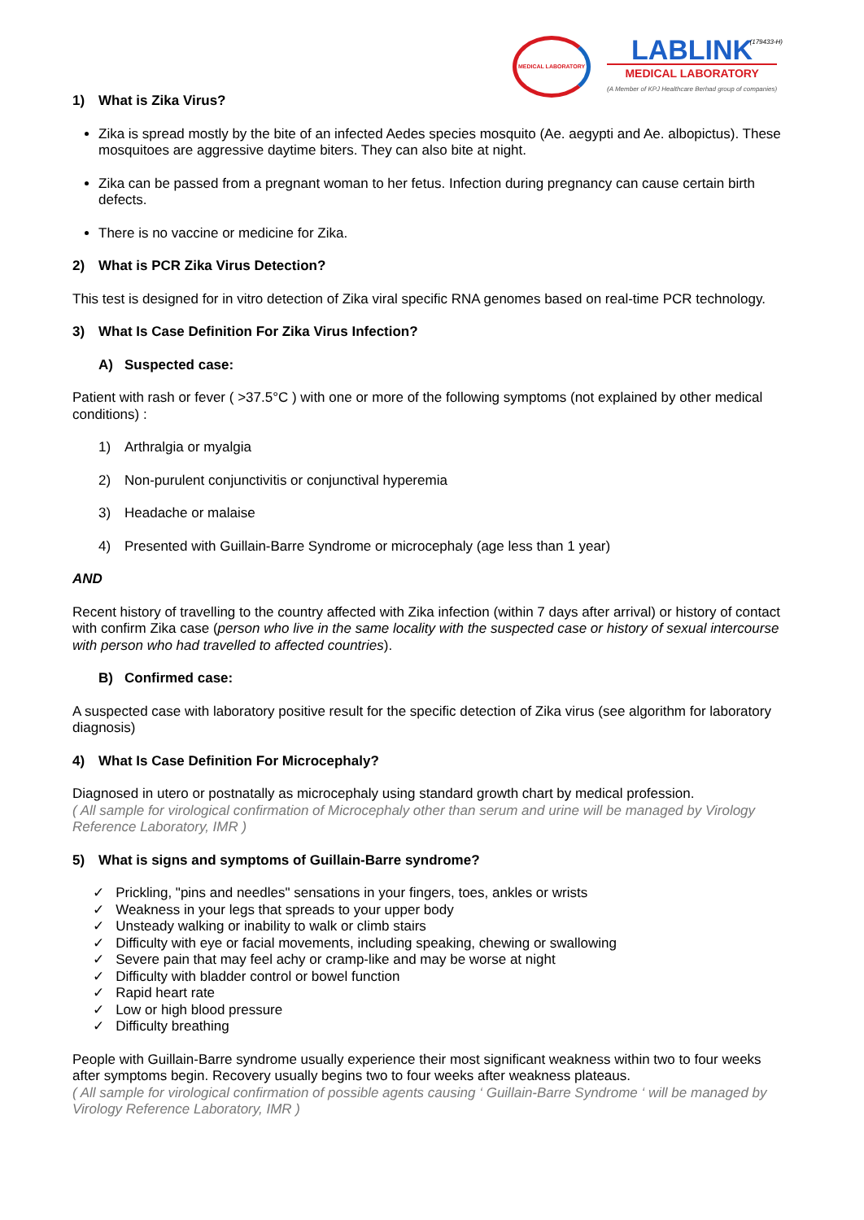MEDICAL LABORATORY
LABLINK
MEDICAL LABORATORY
(A Member of KPJ Healthcare Berhad group of companies)
(179433-H)
1) What is Zika Virus?
Zika is spread mostly by the bite of an infected Aedes species mosquito (Ae. aegypti and Ae. albopictus). These mosquitoes are aggressive daytime biters. They can also bite at night.
Zika can be passed from a pregnant woman to her fetus. Infection during pregnancy can cause certain birth defects.
There is no vaccine or medicine for Zika.
2) What is PCR Zika Virus Detection?
This test is designed for in vitro detection of Zika viral specific RNA genomes based on real-time PCR technology.
3) What Is Case Definition For Zika Virus Infection?
A) Suspected case:
Patient with rash or fever ( >37.5°C ) with one or more of the following symptoms (not explained by other medical conditions) :
1) Arthralgia or myalgia
2) Non-purulent conjunctivitis or conjunctival hyperemia
3) Headache or malaise
4) Presented with Guillain-Barre Syndrome or microcephaly (age less than 1 year)
AND
Recent history of travelling to the country affected with Zika infection (within 7 days after arrival) or history of contact with confirm Zika case (person who live in the same locality with the suspected case or history of sexual intercourse with person who had travelled to affected countries).
B) Confirmed case:
A suspected case with laboratory positive result for the specific detection of Zika virus (see algorithm for laboratory diagnosis)
4) What Is Case Definition For Microcephaly?
Diagnosed in utero or postnatally as microcephaly using standard growth chart by medical profession.
( All sample for virological confirmation of Microcephaly other than serum and urine will be managed by Virology Reference Laboratory, IMR )
5) What is signs and symptoms of Guillain-Barre syndrome?
✓ Prickling, "pins and needles" sensations in your fingers, toes, ankles or wrists
✓ Weakness in your legs that spreads to your upper body
✓ Unsteady walking or inability to walk or climb stairs
✓ Difficulty with eye or facial movements, including speaking, chewing or swallowing
✓ Severe pain that may feel achy or cramp-like and may be worse at night
✓ Difficulty with bladder control or bowel function
✓ Rapid heart rate
✓ Low or high blood pressure
✓ Difficulty breathing
People with Guillain-Barre syndrome usually experience their most significant weakness within two to four weeks after symptoms begin. Recovery usually begins two to four weeks after weakness plateaus.
( All sample for virological confirmation of possible agents causing ‘ Guillain-Barre Syndrome ‘ will be managed by Virology Reference Laboratory, IMR )